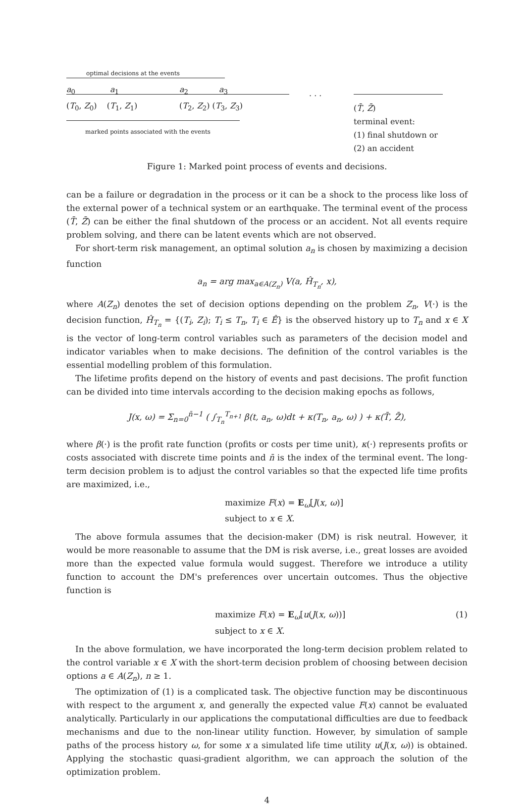optimal decisions at the events
a<sub>0</sub> a<sub>1</sub> a<sub>2</sub> a<sub>3</sub> . . .
(T<sub>0</sub>, Z<sub>0</sub>) (T<sub>1</sub>, Z<sub>1</sub>) (T<sub>2</sub>, Z<sub>2</sub>) (T<sub>3</sub>, Z<sub>3</sub>)
marked points associated with the events
(T̄, Z̄)
terminal event:
(1) final shutdown or
(2) an accident
Figure 1: Marked point process of events and decisions.
can be a failure or degradation in the process or it can be a shock to the process like loss of the external power of a technical system or an earthquake. The terminal event of the process (T̄, Z̄) can be either the final shutdown of the process or an accident. Not all events require problem solving, and there can be latent events which are not observed.
For short-term risk management, an optimal solution a<sub>n</sub> is chosen by maximizing a decision function
a<sub>n</sub> = arg max<sub>a∈A(Z<sub>n</sub>)</sub> V(a, Ĥ<sub>T<sub>n</sub></sub>, x),
where A(Z<sub>n</sub>) denotes the set of decision options depending on the problem Z<sub>n</sub>, V(·) is the decision function, Ĥ<sub>T<sub>n</sub></sub> = {(T<sub>i</sub>, Z<sub>i</sub>); T<sub>i</sub> ≤ T<sub>n</sub>, T<sub>i</sub> ∈ Ê} is the observed history up to T<sub>n</sub> and x ∈ X is the vector of long-term control variables such as parameters of the decision model and indicator variables when to make decisions. The definition of the control variables is the essential modelling problem of this formulation.
The lifetime profits depend on the history of events and past decisions. The profit function can be divided into time intervals according to the decision making epochs as follows,
J(x, ω) = Σ<sub>n=0</sub><sup>n̄−1</sup> ( ∫<sub>T<sub>n</sub></sub><sup>T<sub>n+1</sub></sup> β(t, a<sub>n</sub>, ω)dt + κ(T<sub>n</sub>, a<sub>n</sub>, ω) ) + κ(T̄, Z̄),
where β(·) is the profit rate function (profits or costs per time unit), κ(·) represents profits or costs associated with discrete time points and n̄ is the index of the terminal event. The long-term decision problem is to adjust the control variables so that the expected life time profits are maximized, i.e.,
maximize F(x) = E<sub>ω</sub>[J(x, ω)]
subject to x ∈ X.
The above formula assumes that the decision-maker (DM) is risk neutral. However, it would be more reasonable to assume that the DM is risk averse, i.e., great losses are avoided more than the expected value formula would suggest. Therefore we introduce a utility function to account the DM's preferences over uncertain outcomes. Thus the objective function is
maximize F(x) = E<sub>ω</sub>[u(J(x, ω))]
subject to x ∈ X.
(1)
In the above formulation, we have incorporated the long-term decision problem related to the control variable x ∈ X with the short-term decision problem of choosing between decision options a ∈ A(Z<sub>n</sub>), n ≥ 1.
The optimization of (1) is a complicated task. The objective function may be discontinuous with respect to the argument x, and generally the expected value F(x) cannot be evaluated analytically. Particularly in our applications the computational difficulties are due to feedback mechanisms and due to the non-linear utility function. However, by simulation of sample paths of the process history ω, for some x a simulated life time utility u(J(x, ω)) is obtained. Applying the stochastic quasi-gradient algorithm, we can approach the solution of the optimization problem.
4